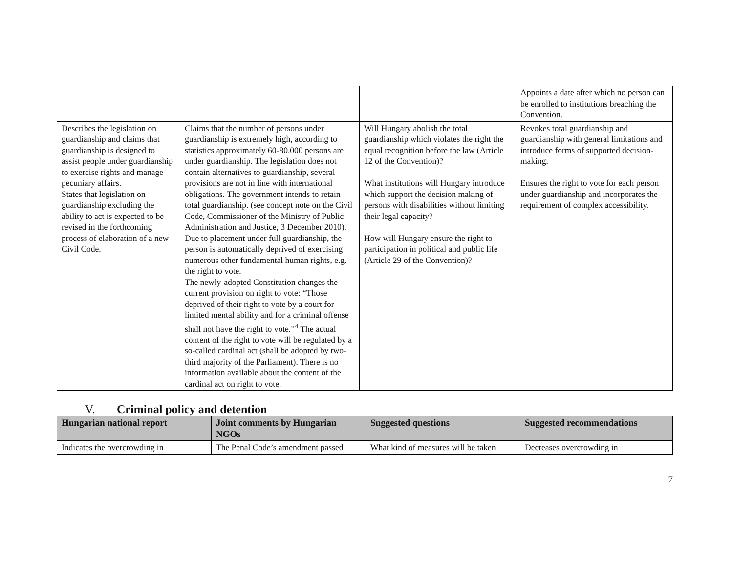| | | | Appoints a date after which no person can be enrolled to institutions breaching the Convention. |
| Describes the legislation on guardianship and claims that guardianship is designed to assist people under guardianship to exercise rights and manage pecuniary affairs. States that legislation on guardianship excluding the ability to act is expected to be revised in the forthcoming process of elaboration of a new Civil Code. | Claims that the number of persons under guardianship is extremely high, according to statistics approximately 60-80.000 persons are under guardianship. The legislation does not contain alternatives to guardianship, several provisions are not in line with international obligations. The government intends to retain total guardianship. (see concept note on the Civil Code, Commissioner of the Ministry of Public Administration and Justice, 3 December 2010). Due to placement under full guardianship, the person is automatically deprived of exercising numerous other fundamental human rights, e.g. the right to vote. The newly-adopted Constitution changes the current provision on right to vote: “Those deprived of their right to vote by a court for limited mental ability and for a criminal offense shall not have the right to vote.”<sup>4</sup> The actual content of the right to vote will be regulated by a so-called cardinal act (shall be adopted by two-third majority of the Parliament). There is no information available about the content of the cardinal act on right to vote. | Will Hungary abolish the total guardianship which violates the right the equal recognition before the law (Article 12 of the Convention)? What institutions will Hungary introduce which support the decision making of persons with disabilities without limiting their legal capacity? How will Hungary ensure the right to participation in political and public life (Article 29 of the Convention)? | Revokes total guardianship and guardianship with general limitations and introduce forms of supported decision-making. Ensures the right to vote for each person under guardianship and incorporates the requirement of complex accessibility. |
V. Criminal policy and detention
| Hungarian national report | Joint comments by Hungarian NGOs | Suggested questions | Suggested recommendations |
| --- | --- | --- | --- |
| Indicates the overcrowding in | The Penal Code’s amendment passed | What kind of measures will be taken | Decreases overcrowding in |
7